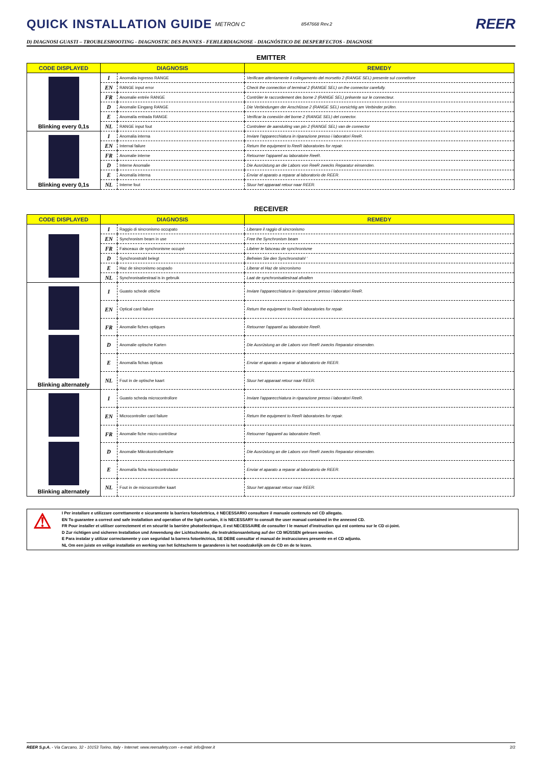QUICK INSTALLATION GUIDE
METRON C 8547668 Rev.2 REER
D) DIAGNOSI GUASTI – TROUBLESHOOTING - DIAGNOSTIC DES PANNES - FEHLERDIAGNOSE - DIAGNÓSTICO DE DESPERFECTOS - DIAGNOSE
EMITTER
| CODE DISPLAYED | DIAGNOSIS | | REMEDY |
| --- | --- | --- | --- |
| Blinking every 0,1s | I | Anomalia ingresso RANGE | Verificare attentamente il collegamento del morsetto 2 (RANGE SEL) presente sul connettore |
| | EN | RANGE input error | Check the connection of terminal 2 (RANGE SEL) on the connector carefully. |
| | FR | Anomalie entrée RANGE | Contrôler le raccordement des borne 2 (RANGE SEL) présente sur le connecteur. |
| | D | Anomalie Eingang RANGE | Die Verbindungen der Anschlüsse 2 (RANGE SEL) vorsichtig am Verbinder prüfen. |
| | E | Anomalía entrada RANGE | Verificar la conexión del borne 2 (RANGE SEL) del conector. |
| | NL | RANGE input fout | Controleer de aansluiting van pin 2 (RANGE SEL) van de connector |
| Blinking every 0,1s | I | Anomalia interna | Inviare l'apparecchiatura in riparazione presso i laboratori ReeR. |
| | EN | Internal failure | Return the equipment to ReeR laboratories for repair. |
| | FR | Anomalie interne | Retourner l'appareil au laboratoire ReeR. |
| | D | Interne Anomalie | Die Ausrüstung an die Labors von ReeR zwecks Reparatur einsenden. |
| | E | Anomalía interna | Enviar el aparato a reparar al laboratorio de REER. |
| | NL | Interne fout | Stuur het apparaat retour naar REER. |
RECEIVER
| CODE DISPLAYED | DIAGNOSIS | | REMEDY |
| --- | --- | --- | --- |
| | I | Raggio di sincronismo occupato | Liberare il raggio di sincronismo |
| | EN | Synchronism beam in use | Free the Synchronism beam |
| | FR | Faisceaux de synchronisme occupé | Libérer le faisceau de synchronisme |
| | D | Synchronstrahl belegt | Befreien Sie den Synchronstrahl ' |
| | E | Haz de sincronismo ocupado | Liberar el Haz de sincronismo |
| | NL | Synchronisatiestraal is in gebruik | Laat de synchronisatiestraal afvallen |
| Blinking alternately | I | Guasto schede ottiche | Inviare l'apparecchiatura in riparazione presso i laboratori ReeR. |
| | EN | Optical card failure | Return the equipment to ReeR laboratories for repair. |
| | FR | Anomalie fiches optiques | Retourner l'appareil au laboratoire ReeR. |
| | D | Anomalie optische Karten | Die Ausrüstung an die Labors von ReeR zwecks Reparatur einsenden. |
| | E | Anomalía fichas ópticas | Enviar el aparato a reparar al laboratorio de REER. |
| | NL | Fout in de optische kaart | Stuur het apparaat retour naar REER. |
| Blinking alternately | I | Guasto scheda microcontrollore | Inviare l'apparecchiatura in riparazione presso i laboratori ReeR. |
| | EN | Microcontroller card failure | Return the equipment to ReeR laboratories for repair. |
| | FR | Anomalie fiche micro-contrôleur | Retourner l'appareil au laboratoire ReeR. |
| | D | Anomalie Mikrokontrollerkarte | Die Ausrüstung an die Labors von ReeR zwecks Reparatur einsenden. |
| | E | Anomalía ficha microcontrolador | Enviar el aparato a reparar al laboratorio de REER. |
| | NL | Fout in de microcontroller kaart | Stuur het apparaat retour naar REER. |
⚠
I Per installare e utilizzare correttamente e sicuramente la barriera fotoelettrica, è NECESSARIO consultare il manuale contenuto nel CD allegato.
EN To guarantee a correct and safe installation and operation of the light curtain, it is NECESSARY to consult the user manual contained in the annexed CD.
FR Pour installer et utiliser correctement et en sécurité la barrière photoélectrique, il est NECESSAIRE de consulter l le manuel d'instruction qui est contenu sur le CD ci-joint.
D Zur richtigen und sicheren Installation und Anwendung der Lichtschranke, die Instruktionsanleitung auf der CD MÜSSEN gelesen werden.
E Para instalar y utilizar correctamente y con seguridad la barrera fotoeléctrica, SE DEBE consultar el manual de instrucciones presente en el CD adjunto.
NL Om een juiste en veilige installatie en werking van het lichtscherm te garanderen is het noodzakelijk om de CD en de te lezen.
REER S.p.A. - Via Carcano, 32 - 10153 Torino, Italy - Internet: www.reersafety.com - e-mail: info@reer.it 2/2